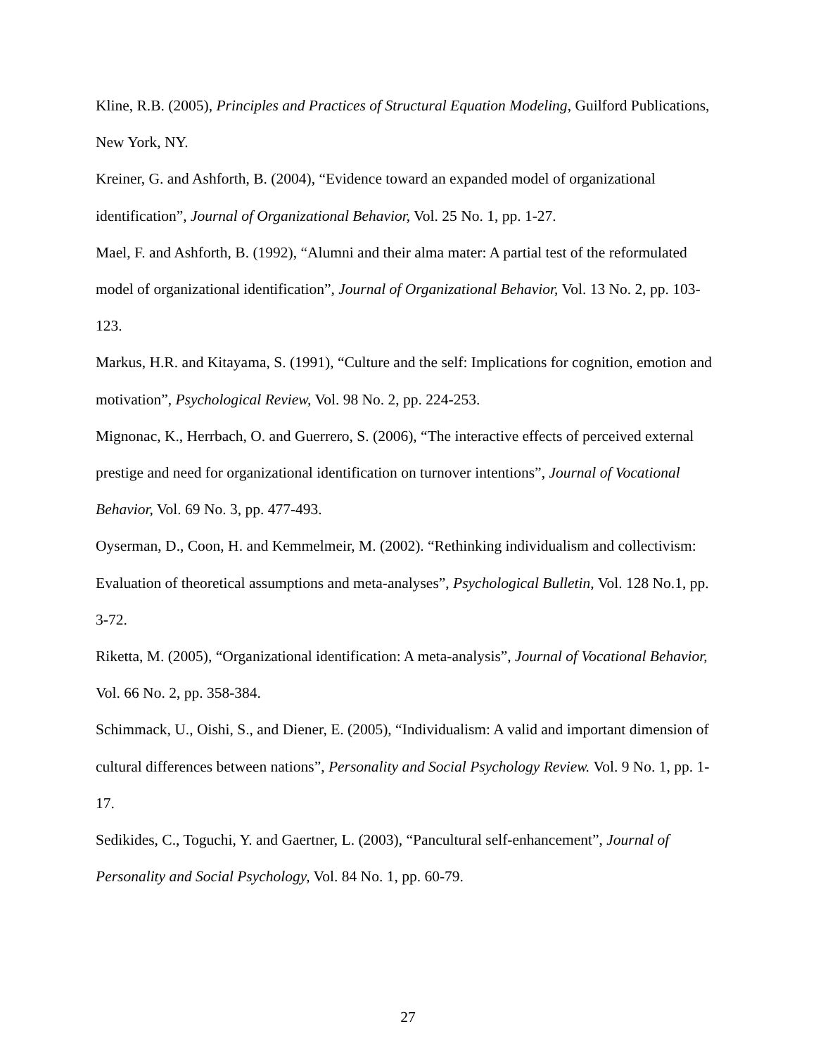Kline, R.B. (2005), Principles and Practices of Structural Equation Modeling, Guilford Publications, New York, NY.
Kreiner, G. and Ashforth, B. (2004), “Evidence toward an expanded model of organizational identification”, Journal of Organizational Behavior, Vol. 25 No. 1, pp. 1-27.
Mael, F. and Ashforth, B. (1992), “Alumni and their alma mater: A partial test of the reformulated model of organizational identification”, Journal of Organizational Behavior, Vol. 13 No. 2, pp. 103-123.
Markus, H.R. and Kitayama, S. (1991), “Culture and the self: Implications for cognition, emotion and motivation”, Psychological Review, Vol. 98 No. 2, pp. 224-253.
Mignonac, K., Herrbach, O. and Guerrero, S. (2006), “The interactive effects of perceived external prestige and need for organizational identification on turnover intentions”, Journal of Vocational Behavior, Vol. 69 No. 3, pp. 477-493.
Oyserman, D., Coon, H. and Kemmelmeir, M. (2002). “Rethinking individualism and collectivism: Evaluation of theoretical assumptions and meta-analyses”, Psychological Bulletin, Vol. 128 No.1, pp. 3-72.
Riketta, M. (2005), “Organizational identification: A meta-analysis”, Journal of Vocational Behavior, Vol. 66 No. 2, pp. 358-384.
Schimmack, U., Oishi, S., and Diener, E. (2005), “Individualism: A valid and important dimension of cultural differences between nations”, Personality and Social Psychology Review. Vol. 9 No. 1, pp. 1-17.
Sedikides, C., Toguchi, Y. and Gaertner, L. (2003), “Pancultural self-enhancement”, Journal of Personality and Social Psychology, Vol. 84 No. 1, pp. 60-79.
27